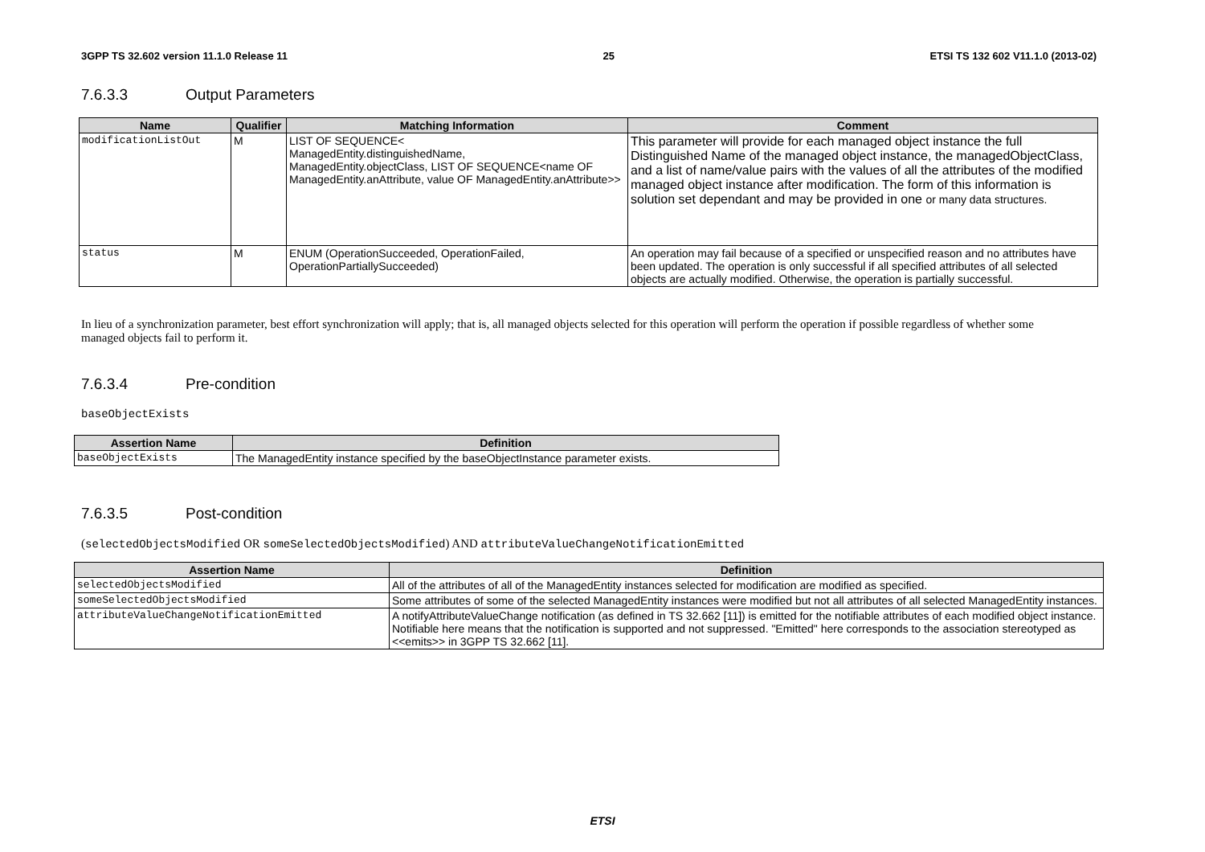3GPP TS 32.602 version 11.1.0 Release 11 25 ETSI TS 132 602 V11.1.0 (2013-02)
7.6.3.3 Output Parameters
| Name | Qualifier | Matching Information | Comment |
| --- | --- | --- | --- |
| modificationListOut | M | LIST OF SEQUENCE< ManagedEntity.distinguishedName, ManagedEntity.objectClass, LIST OF SEQUENCE<name OF ManagedEntity.anAttribute, value OF ManagedEntity.anAttribute>> | This parameter will provide for each managed object instance the full Distinguished Name of the managed object instance, the managedObjectClass, and a list of name/value pairs with the values of all the attributes of the modified managed object instance after modification. The form of this information is solution set dependant and may be provided in one or many data structures. |
| status | M | ENUM (OperationSucceeded, OperationFailed, OperationPartiallySucceeded) | An operation may fail because of a specified or unspecified reason and no attributes have been updated. The operation is only successful if all specified attributes of all selected objects are actually modified. Otherwise, the operation is partially successful. |
In lieu of a synchronization parameter, best effort synchronization will apply; that is, all managed objects selected for this operation will perform the operation if possible regardless of whether some managed objects fail to perform it.
7.6.3.4 Pre-condition
baseObjectExists
| Assertion Name | Definition |
| --- | --- |
| baseObjectExists | The ManagedEntity instance specified by the baseObjectInstance parameter exists. |
7.6.3.5 Post-condition
(selectedObjectsModified OR someSelectedObjectsModified) AND attributeValueChangeNotificationEmitted
| Assertion Name | Definition |
| --- | --- |
| selectedObjectsModified | All of the attributes of all of the ManagedEntity instances selected for modification are modified as specified. |
| someSelectedObjectsModified | Some attributes of some of the selected ManagedEntity instances were modified but not all attributes of all selected ManagedEntity instances. |
| attributeValueChangeNotificationEmitted | A notifyAttributeValueChange notification (as defined in TS 32.662 [11]) is emitted for the notifiable attributes of each modified object instance. Notifiable here means that the notification is supported and not suppressed. "Emitted" here corresponds to the association stereotyped as <<emits>> in 3GPP TS 32.662 [11]. |
ETSI